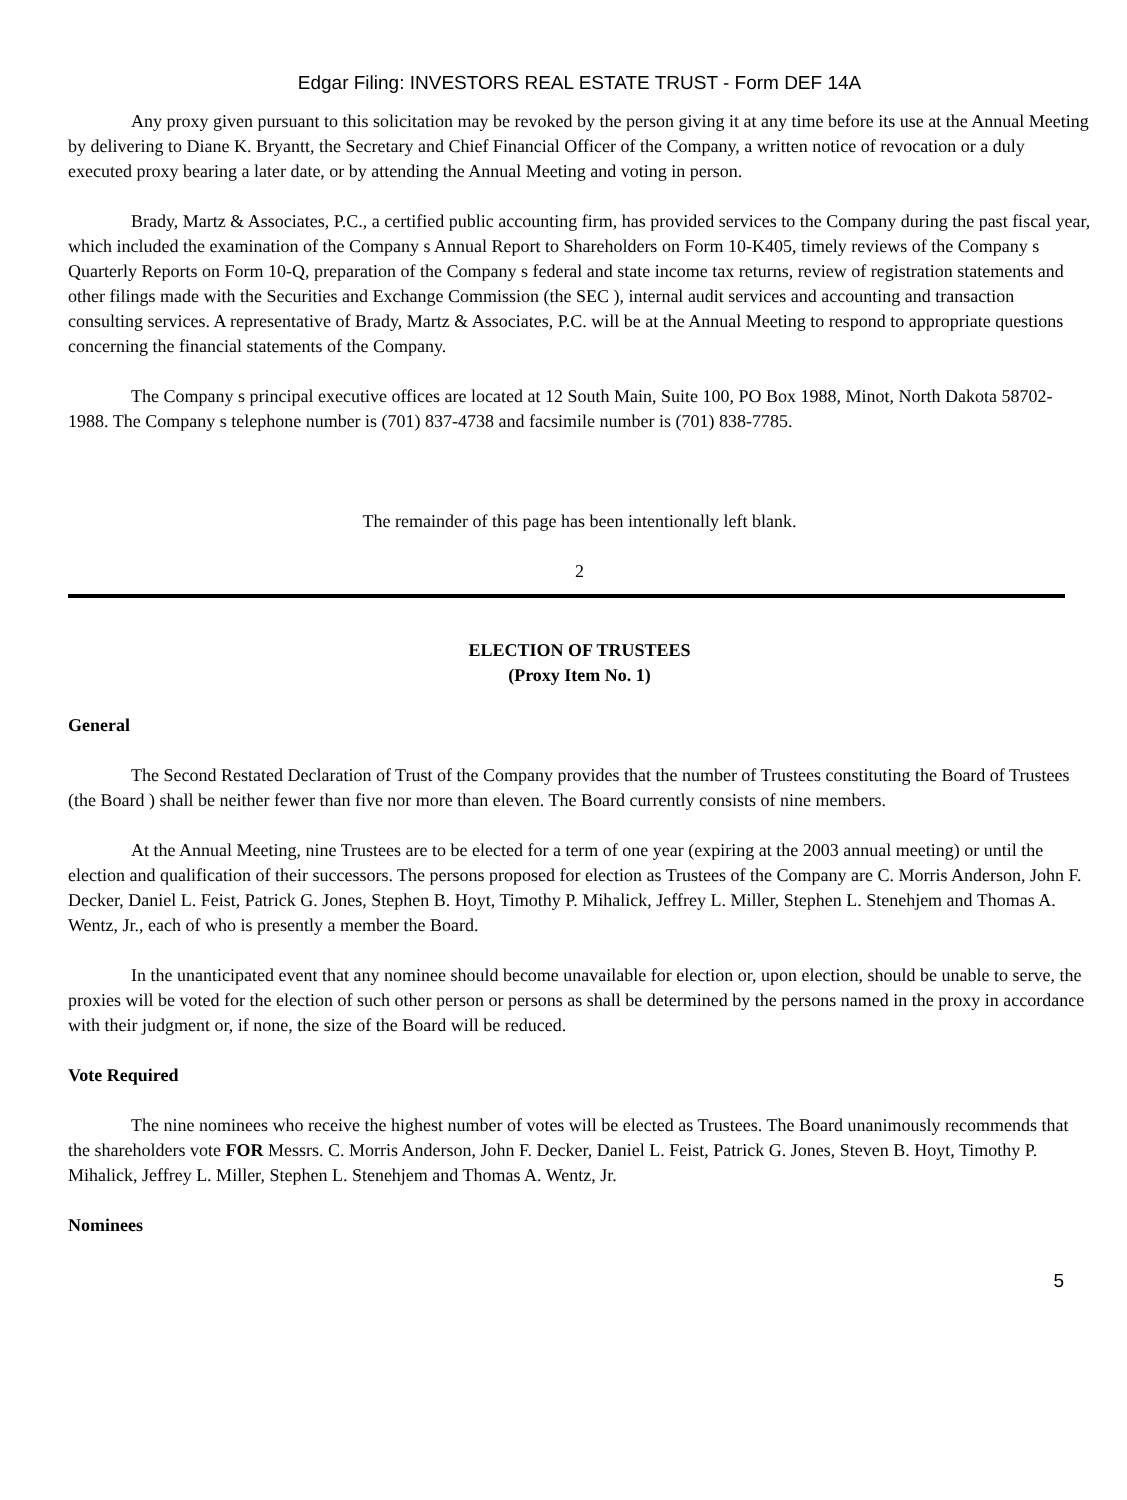Edgar Filing: INVESTORS REAL ESTATE TRUST - Form DEF 14A
Any proxy given pursuant to this solicitation may be revoked by the person giving it at any time before its use at the Annual Meeting by delivering to Diane K. Bryantt, the Secretary and Chief Financial Officer of the Company, a written notice of revocation or a duly executed proxy bearing a later date, or by attending the Annual Meeting and voting in person.
Brady, Martz & Associates, P.C., a certified public accounting firm, has provided services to the Company during the past fiscal year, which included the examination of the Company s Annual Report to Shareholders on Form 10-K405, timely reviews of the Company s Quarterly Reports on Form 10-Q, preparation of the Company s federal and state income tax returns, review of registration statements and other filings made with the Securities and Exchange Commission (the SEC ), internal audit services and accounting and transaction consulting services. A representative of Brady, Martz & Associates, P.C. will be at the Annual Meeting to respond to appropriate questions concerning the financial statements of the Company.
The Company s principal executive offices are located at 12 South Main, Suite 100, PO Box 1988, Minot, North Dakota 58702-1988. The Company s telephone number is (701) 837-4738 and facsimile number is (701) 838-7785.
The remainder of this page has been intentionally left blank.
2
ELECTION OF TRUSTEES
(Proxy Item No. 1)
General
The Second Restated Declaration of Trust of the Company provides that the number of Trustees constituting the Board of Trustees (the Board ) shall be neither fewer than five nor more than eleven. The Board currently consists of nine members.
At the Annual Meeting, nine Trustees are to be elected for a term of one year (expiring at the 2003 annual meeting) or until the election and qualification of their successors. The persons proposed for election as Trustees of the Company are C. Morris Anderson, John F. Decker, Daniel L. Feist, Patrick G. Jones, Stephen B. Hoyt, Timothy P. Mihalick, Jeffrey L. Miller, Stephen L. Stenehjem and Thomas A. Wentz, Jr., each of who is presently a member the Board.
In the unanticipated event that any nominee should become unavailable for election or, upon election, should be unable to serve, the proxies will be voted for the election of such other person or persons as shall be determined by the persons named in the proxy in accordance with their judgment or, if none, the size of the Board will be reduced.
Vote Required
The nine nominees who receive the highest number of votes will be elected as Trustees. The Board unanimously recommends that the shareholders vote FOR Messrs. C. Morris Anderson, John F. Decker, Daniel L. Feist, Patrick G. Jones, Steven B. Hoyt, Timothy P. Mihalick, Jeffrey L. Miller, Stephen L. Stenehjem and Thomas A. Wentz, Jr.
Nominees
5